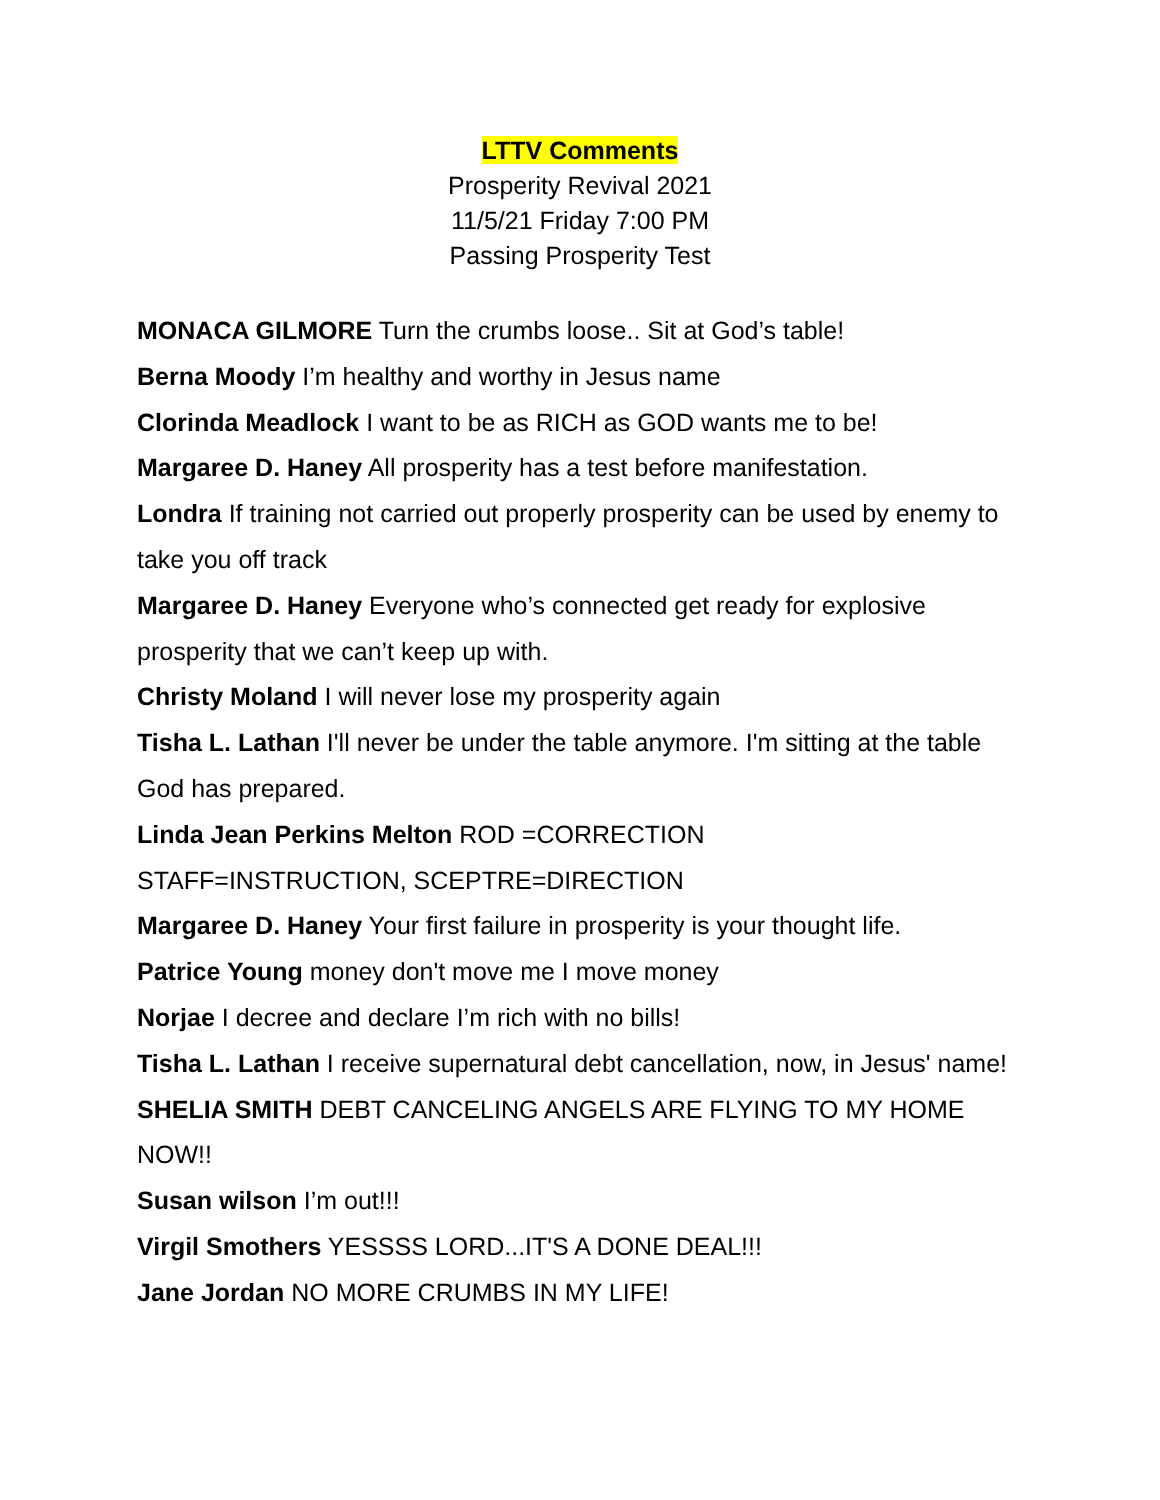LTTV Comments
Prosperity Revival 2021
11/5/21 Friday 7:00 PM
Passing Prosperity Test
MONACA GILMORE Turn the crumbs loose.. Sit at God’s table!
Berna Moody I’m healthy and worthy in Jesus name
Clorinda Meadlock I want to be as RICH as GOD wants me to be!
Margaree D. Haney All prosperity has a test before manifestation.
Londra If training not carried out properly prosperity can be used by enemy to take you off track
Margaree D. Haney Everyone who’s connected get ready for explosive prosperity that we can’t keep up with.
Christy Moland I will never lose my prosperity again
Tisha L. Lathan I'll never be under the table anymore. I'm sitting at the table God has prepared.
Linda Jean Perkins Melton ROD =CORRECTION
STAFF=INSTRUCTION, SCEPTRE=DIRECTION
Margaree D. Haney Your first failure in prosperity is your thought life.
Patrice Young money don't move me I move money
Norjae I decree and declare I’m rich with no bills!
Tisha L. Lathan I receive supernatural debt cancellation, now, in Jesus' name!
SHELIA SMITH DEBT CANCELING ANGELS ARE FLYING TO MY HOME NOW!!
Susan wilson I’m out!!!
Virgil Smothers YESSSS LORD...IT'S A DONE DEAL!!!
Jane Jordan NO MORE CRUMBS IN MY LIFE!